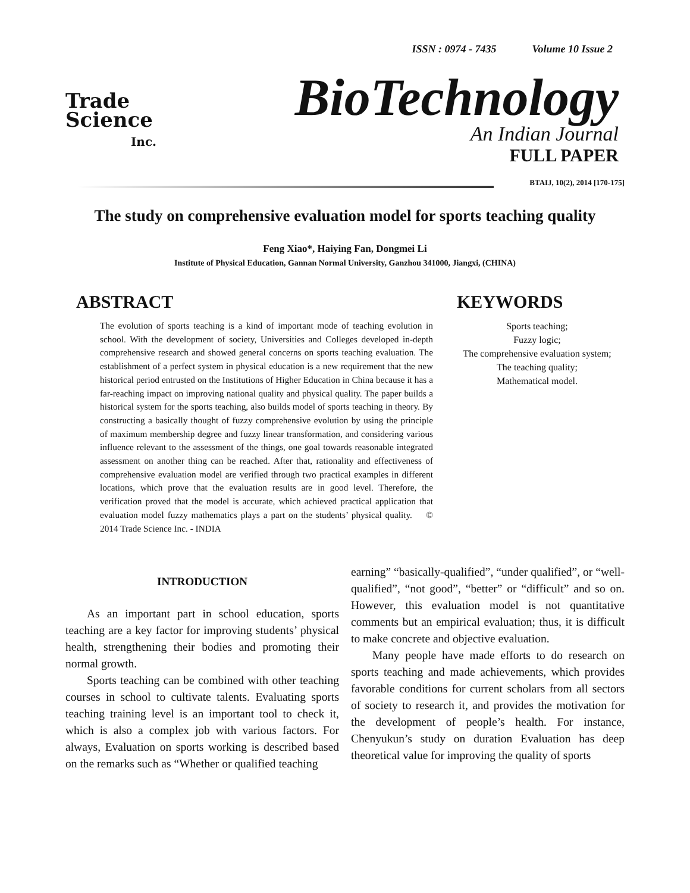ISSN : 0974 - 7435 Volume 10 Issue 2
Trade
Science
Inc.
BioTechnology
An Indian Journal
FULL PAPER
BTAIJ, 10(2), 2014 [170-175]
The study on comprehensive evaluation model for sports teaching quality
Feng Xiao*, Haiying Fan, Dongmei Li
Institute of Physical Education, Gannan Normal University, Ganzhou 341000, Jiangxi, (CHINA)
ABSTRACT
The evolution of sports teaching is a kind of important mode of teaching evolution in school. With the development of society, Universities and Colleges developed in-depth comprehensive research and showed general concerns on sports teaching evaluation. The establishment of a perfect system in physical education is a new requirement that the new historical period entrusted on the Institutions of Higher Education in China because it has a far-reaching impact on improving national quality and physical quality. The paper builds a historical system for the sports teaching, also builds model of sports teaching in theory. By constructing a basically thought of fuzzy comprehensive evolution by using the principle of maximum membership degree and fuzzy linear transformation, and considering various influence relevant to the assessment of the things, one goal towards reasonable integrated assessment on another thing can be reached. After that, rationality and effectiveness of comprehensive evaluation model are verified through two practical examples in different locations, which prove that the evaluation results are in good level. Therefore, the verification proved that the model is accurate, which achieved practical application that evaluation model fuzzy mathematics plays a part on the students’ physical quality. © 2014 Trade Science Inc. - INDIA
KEYWORDS
Sports teaching;
Fuzzy logic;
The comprehensive evaluation system;
The teaching quality;
Mathematical model.
INTRODUCTION
As an important part in school education, sports teaching are a key factor for improving students’ physical health, strengthening their bodies and promoting their normal growth.
Sports teaching can be combined with other teaching courses in school to cultivate talents. Evaluating sports teaching training level is an important tool to check it, which is also a complex job with various factors. For always, Evaluation on sports working is described based on the remarks such as “Whether or qualified teaching
earning” “basically-qualified”, “under qualified”, or “well-qualified”, “not good”, “better” or “difficult” and so on. However, this evaluation model is not quantitative comments but an empirical evaluation; thus, it is difficult to make concrete and objective evaluation.
Many people have made efforts to do research on sports teaching and made achievements, which provides favorable conditions for current scholars from all sectors of society to research it, and provides the motivation for the development of people’s health. For instance, Chenyukun’s study on duration Evaluation has deep theoretical value for improving the quality of sports